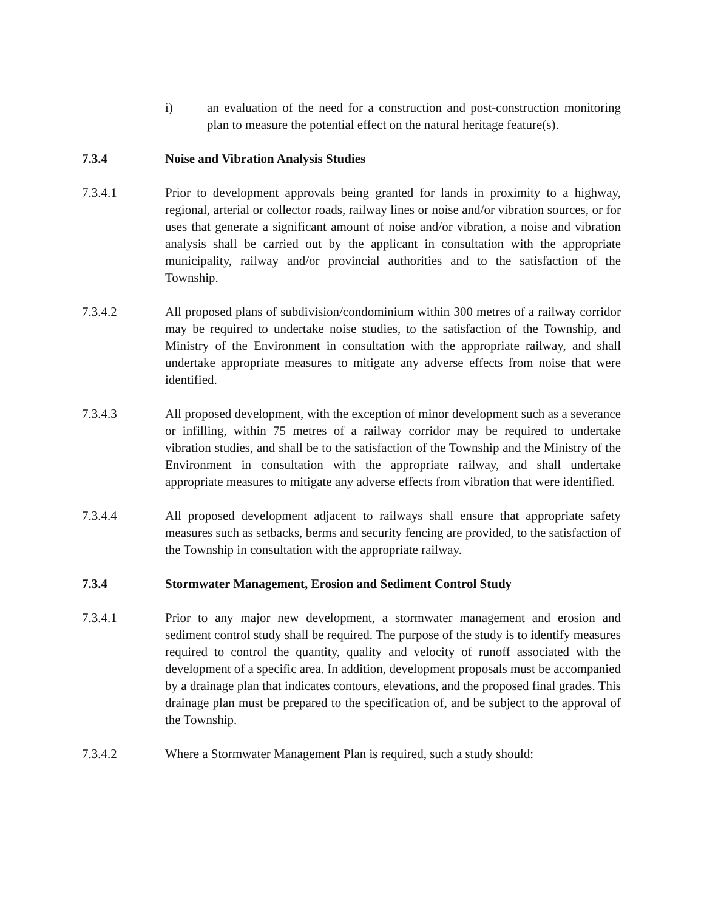i) an evaluation of the need for a construction and post-construction monitoring plan to measure the potential effect on the natural heritage feature(s).
7.3.4 Noise and Vibration Analysis Studies
7.3.4.1 Prior to development approvals being granted for lands in proximity to a highway, regional, arterial or collector roads, railway lines or noise and/or vibration sources, or for uses that generate a significant amount of noise and/or vibration, a noise and vibration analysis shall be carried out by the applicant in consultation with the appropriate municipality, railway and/or provincial authorities and to the satisfaction of the Township.
7.3.4.2 All proposed plans of subdivision/condominium within 300 metres of a railway corridor may be required to undertake noise studies, to the satisfaction of the Township, and Ministry of the Environment in consultation with the appropriate railway, and shall undertake appropriate measures to mitigate any adverse effects from noise that were identified.
7.3.4.3 All proposed development, with the exception of minor development such as a severance or infilling, within 75 metres of a railway corridor may be required to undertake vibration studies, and shall be to the satisfaction of the Township and the Ministry of the Environment in consultation with the appropriate railway, and shall undertake appropriate measures to mitigate any adverse effects from vibration that were identified.
7.3.4.4 All proposed development adjacent to railways shall ensure that appropriate safety measures such as setbacks, berms and security fencing are provided, to the satisfaction of the Township in consultation with the appropriate railway.
7.3.4 Stormwater Management, Erosion and Sediment Control Study
7.3.4.1 Prior to any major new development, a stormwater management and erosion and sediment control study shall be required. The purpose of the study is to identify measures required to control the quantity, quality and velocity of runoff associated with the development of a specific area. In addition, development proposals must be accompanied by a drainage plan that indicates contours, elevations, and the proposed final grades. This drainage plan must be prepared to the specification of, and be subject to the approval of the Township.
7.3.4.2 Where a Stormwater Management Plan is required, such a study should: